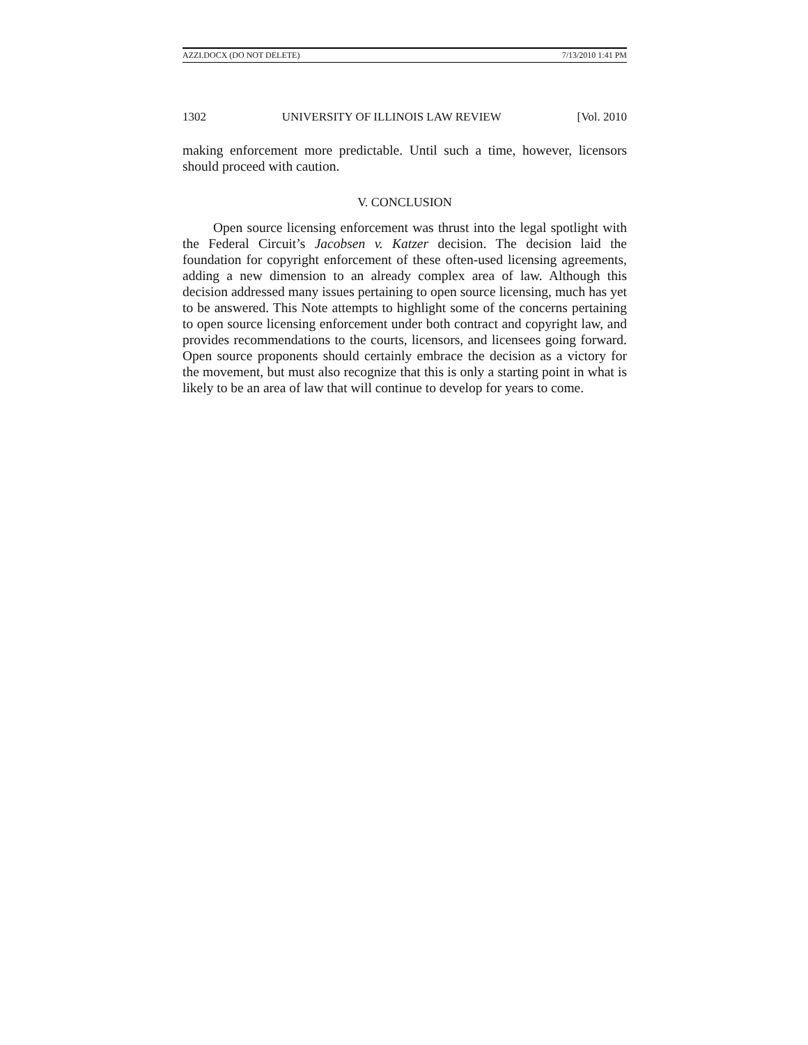AZZI.DOCX (DO NOT DELETE) 7/13/2010 1:41 PM
1302 UNIVERSITY OF ILLINOIS LAW REVIEW [Vol. 2010
making enforcement more predictable. Until such a time, however, licensors should proceed with caution.
V. CONCLUSION
Open source licensing enforcement was thrust into the legal spotlight with the Federal Circuit’s Jacobsen v. Katzer decision. The decision laid the foundation for copyright enforcement of these often-used licensing agreements, adding a new dimension to an already complex area of law. Although this decision addressed many issues pertaining to open source licensing, much has yet to be answered. This Note attempts to highlight some of the concerns pertaining to open source licensing enforcement under both contract and copyright law, and provides recommendations to the courts, licensors, and licensees going forward. Open source proponents should certainly embrace the decision as a victory for the movement, but must also recognize that this is only a starting point in what is likely to be an area of law that will continue to develop for years to come.